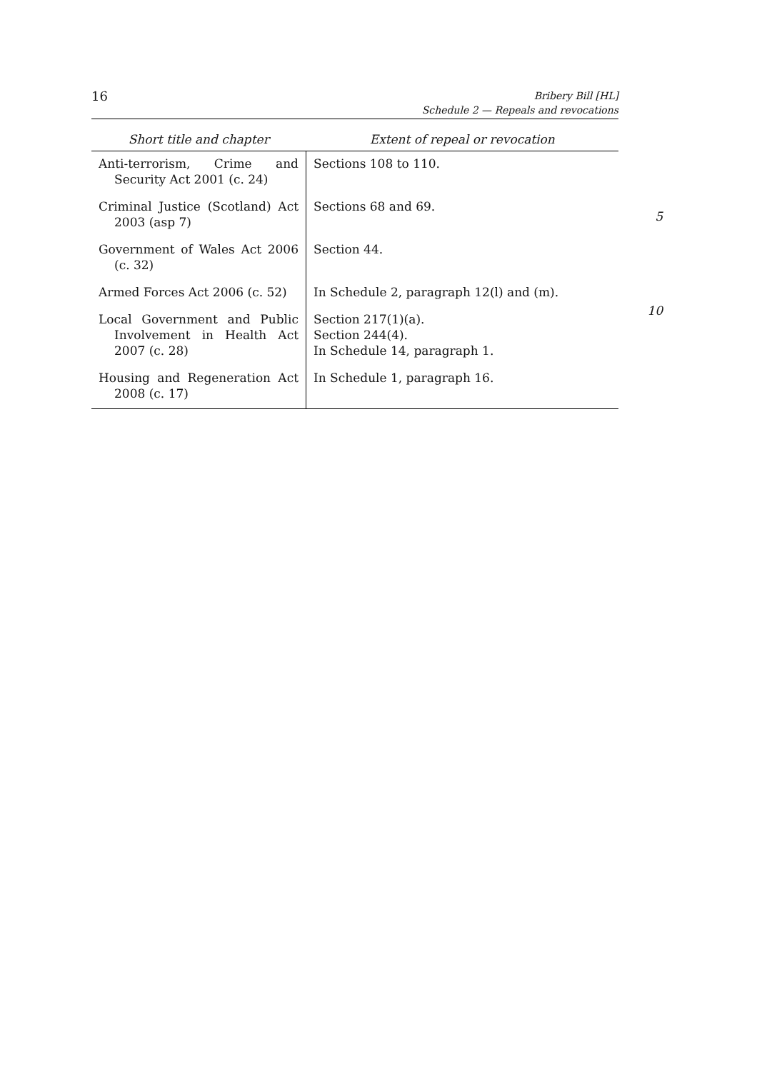16
Bribery Bill [HL]
Schedule 2 — Repeals and revocations
5
10
| Short title and chapter | Extent of repeal or revocation |
| --- | --- |
| Anti-terrorism, Crime and Security Act 2001 (c. 24) | Sections 108 to 110. |
| Criminal Justice (Scotland) Act 2003 (asp 7) | Sections 68 and 69. |
| Government of Wales Act 2006 (c. 32) | Section 44. |
| Armed Forces Act 2006 (c. 52) | In Schedule 2, paragraph 12(l) and (m). |
| Local Government and Public Involvement in Health Act 2007 (c. 28) | Section 217(1)(a). Section 244(4). In Schedule 14, paragraph 1. |
| Housing and Regeneration Act 2008 (c. 17) | In Schedule 1, paragraph 16. |